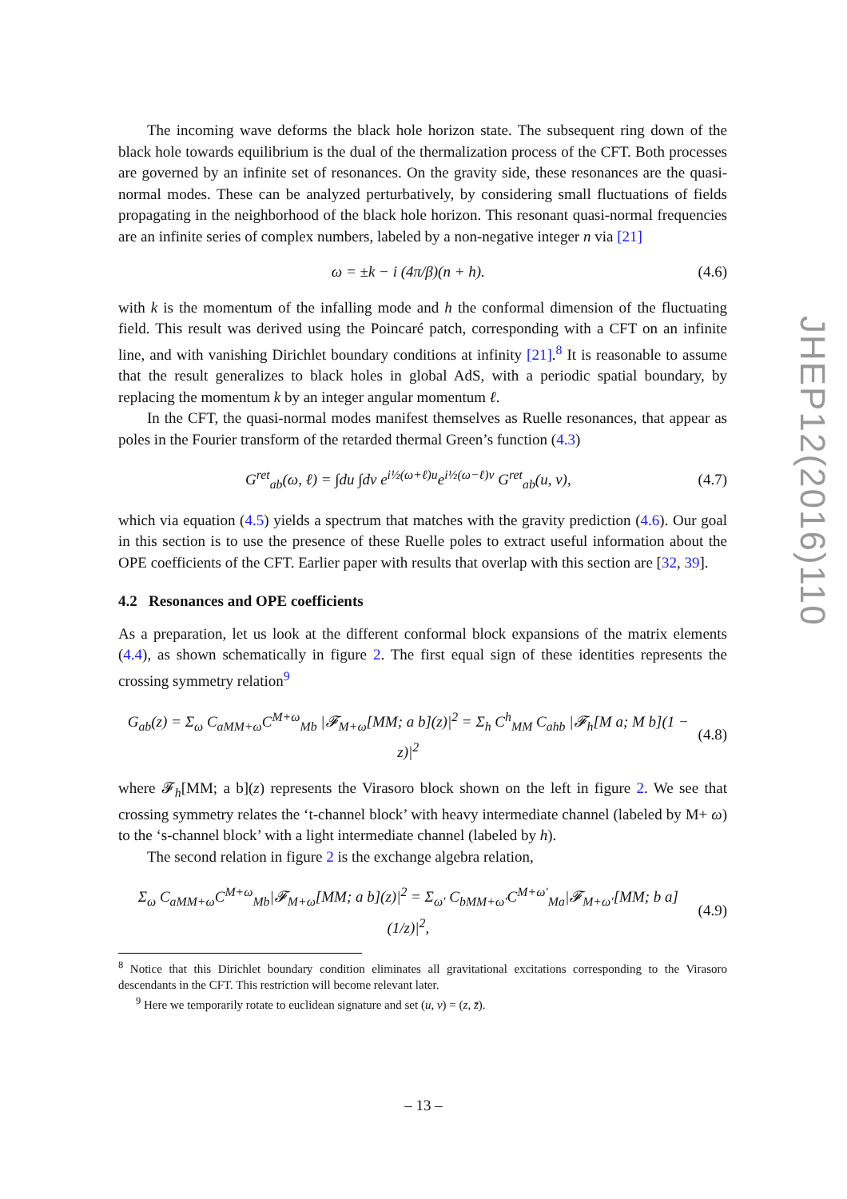The incoming wave deforms the black hole horizon state. The subsequent ring down of the black hole towards equilibrium is the dual of the thermalization process of the CFT. Both processes are governed by an infinite set of resonances. On the gravity side, these resonances are the quasi-normal modes. These can be analyzed perturbatively, by considering small fluctuations of fields propagating in the neighborhood of the black hole horizon. This resonant quasi-normal frequencies are an infinite series of complex numbers, labeled by a non-negative integer n via [21]
ω = ±k − i (4π/β)(n + h). (4.6)
with k is the momentum of the infalling mode and h the conformal dimension of the fluctuating field. This result was derived using the Poincaré patch, corresponding with a CFT on an infinite line, and with vanishing Dirichlet boundary conditions at infinity [21].<sup>8</sup> It is reasonable to assume that the result generalizes to black holes in global AdS, with a periodic spatial boundary, by replacing the momentum k by an integer angular momentum ℓ.
In the CFT, the quasi-normal modes manifest themselves as Ruelle resonances, that appear as poles in the Fourier transform of the retarded thermal Green’s function (4.3)
G<sup>ret</sup><sub>ab</sub>(ω, ℓ) = ∫du ∫dv e<sup>i½(ω+ℓ)u</sup>e<sup>i½(ω−ℓ)v</sup> G<sup>ret</sup><sub>ab</sub>(u, v), (4.7)
which via equation (4.5) yields a spectrum that matches with the gravity prediction (4.6). Our goal in this section is to use the presence of these Ruelle poles to extract useful information about the OPE coefficients of the CFT. Earlier paper with results that overlap with this section are [32, 39].
4.2 Resonances and OPE coefficients
As a preparation, let us look at the different conformal block expansions of the matrix elements (4.4), as shown schematically in figure 2. The first equal sign of these identities represents the crossing symmetry relation<sup>9</sup>
G<sub>ab</sub>(z) = Σ<sub>ω</sub> C<sub>aMM+ω</sub>C<sup>M+ω</sup><sub>Mb</sub> |𝓕<sub>M+ω</sub>[MM; a b](z)|<sup>2</sup> = Σ<sub>h</sub> C<sup>h</sup><sub>MM</sub> C<sub>ahb</sub> |𝓕<sub>h</sub>[M a; M b](1 − z)|<sup>2</sup> (4.8)
where 𝓕<sub>h</sub>[MM; a b](z) represents the Virasoro block shown on the left in figure 2. We see that crossing symmetry relates the ‘t-channel block’ with heavy intermediate channel (labeled by M+ ω) to the ‘s-channel block’ with a light intermediate channel (labeled by h).
The second relation in figure 2 is the exchange algebra relation,
Σ<sub>ω</sub> C<sub>aMM+ω</sub>C<sup>M+ω</sup><sub>Mb</sub>|𝓕<sub>M+ω</sub>[MM; a b](z)|<sup>2</sup> = Σ<sub>ω′</sub> C<sub>bMM+ω′</sub>C<sup>M+ω′</sup><sub>Ma</sub>|𝓕<sub>M+ω′</sub>[MM; b a](1/z)|<sup>2</sup>, (4.9)
<sup>8</sup> Notice that this Dirichlet boundary condition eliminates all gravitational excitations corresponding to the Virasoro descendants in the CFT. This restriction will become relevant later.
<sup>9</sup> Here we temporarily rotate to euclidean signature and set (u, v) = (z, z̄).
– 13 –
JHEP12(2016)110